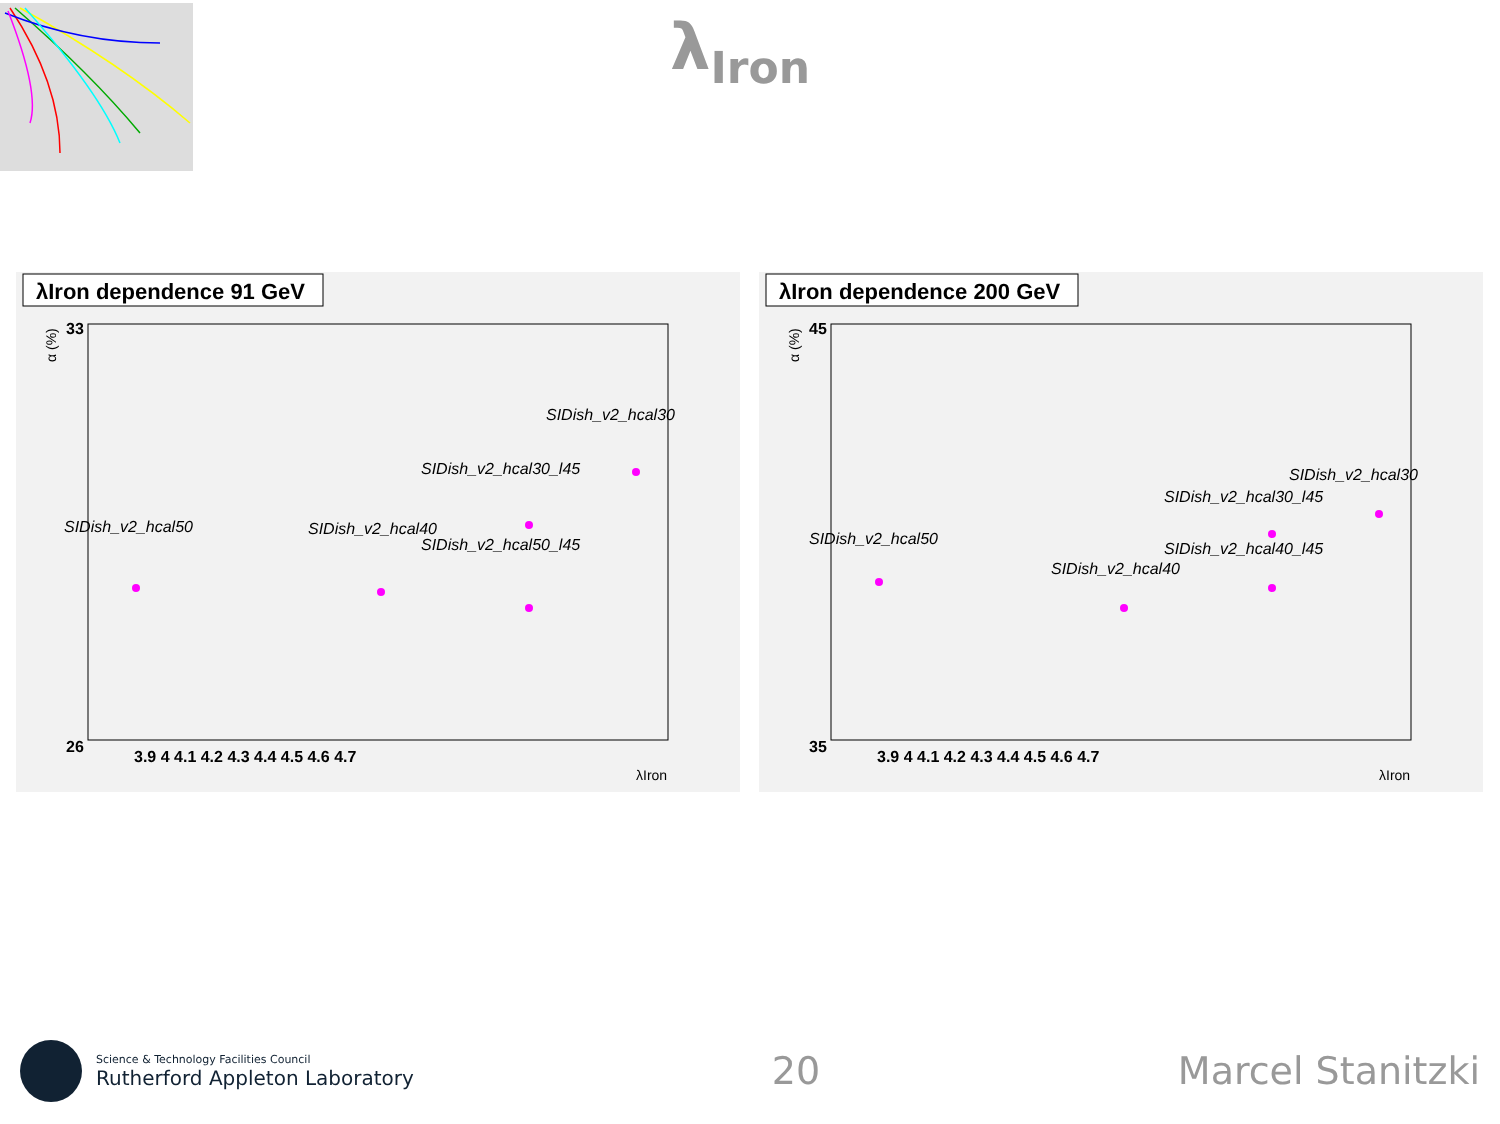λ<sub>Iron</sub>
λIron dependence 91 GeV
33
26
3.9 4 4.1 4.2 4.3 4.4 4.5 4.6 4.7
λIron
α (%)
SIDish_v2_hcal30
SIDish_v2_hcal30_l45
SIDish_v2_hcal50
SIDish_v2_hcal40
SIDish_v2_hcal50_l45
λIron dependence 200 GeV
45
35
3.9 4 4.1 4.2 4.3 4.4 4.5 4.6 4.7
λIron
α (%)
SIDish_v2_hcal30
SIDish_v2_hcal30_l45
SIDish_v2_hcal50
SIDish_v2_hcal40_l45
SIDish_v2_hcal40
Science & Technology Facilities Council
Rutherford Appleton Laboratory
20 Marcel Stanitzki